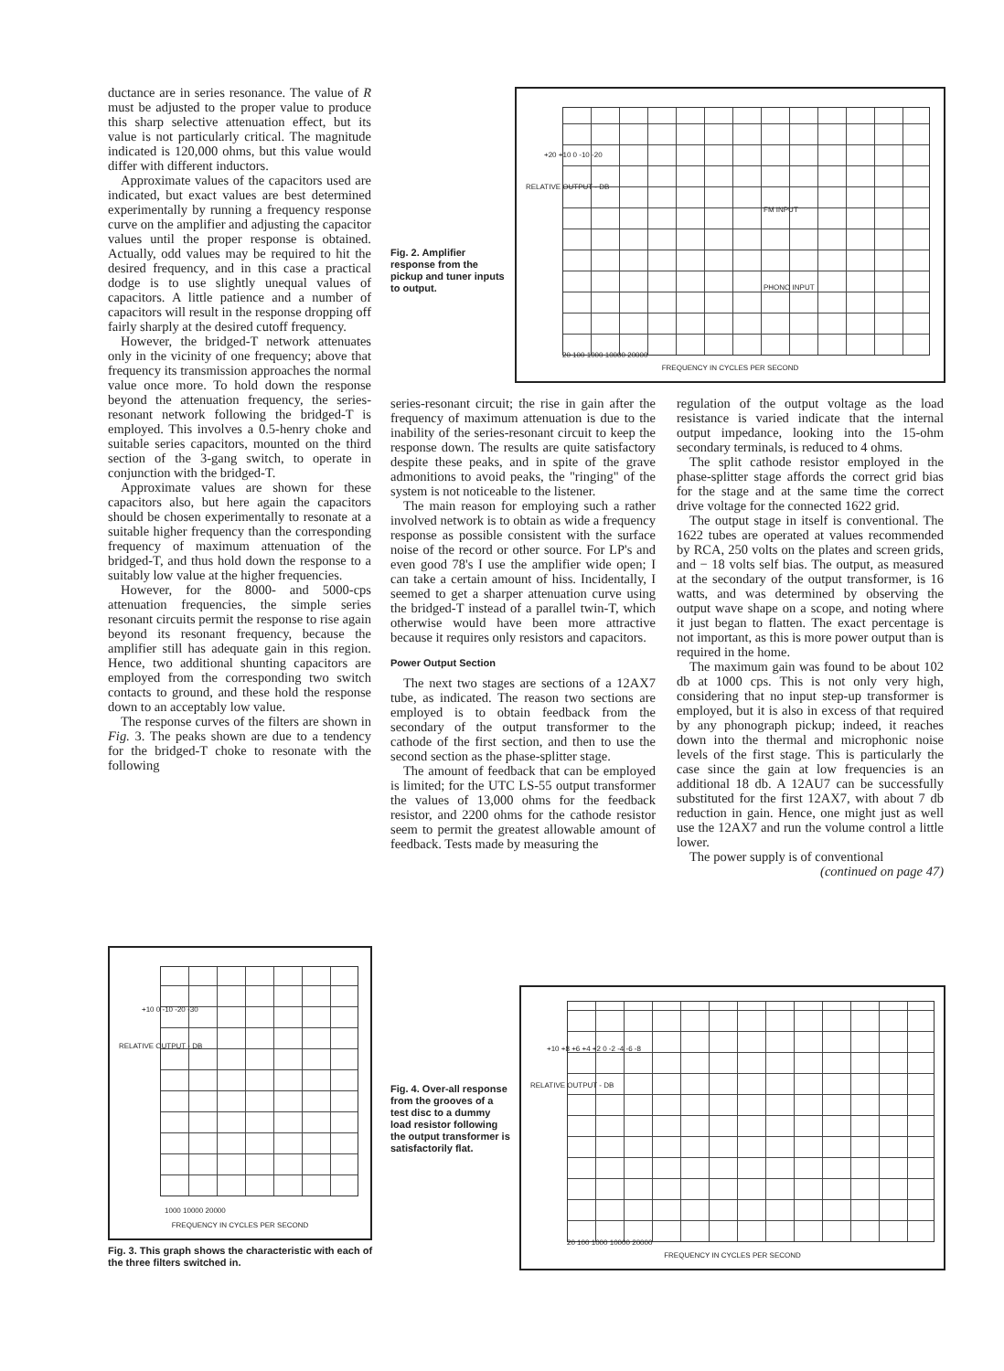ductance are in series resonance. The value of R must be adjusted to the proper value to produce this sharp selective attenuation effect, but its value is not particularly critical. The magnitude indicated is 120,000 ohms, but this value would differ with different inductors.
Approximate values of the capacitors used are indicated, but exact values are best determined experimentally by running a frequency response curve on the amplifier and adjusting the capacitor values until the proper response is obtained. Actually, odd values may be required to hit the desired frequency, and in this case a practical dodge is to use slightly unequal values of capacitors. A little patience and a number of capacitors will result in the response dropping off fairly sharply at the desired cutoff frequency.
However, the bridged-T network attenuates only in the vicinity of one frequency; above that frequency its transmission approaches the normal value once more. To hold down the response beyond the attenuation frequency, the series-resonant network following the bridged-T is employed. This involves a 0.5-henry choke and suitable series capacitors, mounted on the third section of the 3-gang switch, to operate in conjunction with the bridged-T.
Approximate values are shown for these capacitors also, but here again the capacitors should be chosen experimentally to resonate at a suitable higher frequency than the corresponding frequency of maximum attenuation of the bridged-T, and thus hold down the response to a suitably low value at the higher frequencies.
However, for the 8000- and 5000-cps attenuation frequencies, the simple series resonant circuits permit the response to rise again beyond its resonant frequency, because the amplifier still has adequate gain in this region. Hence, two additional shunting capacitors are employed from the corresponding two switch contacts to ground, and these hold the response down to an acceptably low value.
The response curves of the filters are shown in Fig. 3. The peaks shown are due to a tendency for the bridged-T choke to resonate with the following
Fig. 2. Amplifier response from the pickup and tuner inputs to output.
RELATIVE OUTPUT - DB
+20 +10 0 -10 -20
FM INPUT
PHONO INPUT
20 100 1000 10000 20000
FREQUENCY IN CYCLES PER SECOND
series-resonant circuit; the rise in gain after the frequency of maximum attenuation is due to the inability of the series-resonant circuit to keep the response down. The results are quite satisfactory despite these peaks, and in spite of the grave admonitions to avoid peaks, the "ringing" of the system is not noticeable to the listener.
The main reason for employing such a rather involved network is to obtain as wide a frequency response as possible consistent with the surface noise of the record or other source. For LP's and even good 78's I use the amplifier wide open; I can take a certain amount of hiss. Incidentally, I seemed to get a sharper attenuation curve using the bridged-T instead of a parallel twin-T, which otherwise would have been more attractive because it requires only resistors and capacitors.
Power Output Section
The next two stages are sections of a 12AX7 tube, as indicated. The reason two sections are employed is to obtain feedback from the secondary of the output transformer to the cathode of the first section, and then to use the second section as the phase-splitter stage.
The amount of feedback that can be employed is limited; for the UTC LS-55 output transformer the values of 13,000 ohms for the feedback resistor, and 2200 ohms for the cathode resistor seem to permit the greatest allowable amount of feedback. Tests made by measuring the
regulation of the output voltage as the load resistance is varied indicate that the internal output impedance, looking into the 15-ohm secondary terminals, is reduced to 4 ohms.
The split cathode resistor employed in the phase-splitter stage affords the correct grid bias for the stage and at the same time the correct drive voltage for the connected 1622 grid.
The output stage in itself is conventional. The 1622 tubes are operated at values recommended by RCA, 250 volts on the plates and screen grids, and − 18 volts self bias. The output, as measured at the secondary of the output transformer, is 16 watts, and was determined by observing the output wave shape on a scope, and noting where it just began to flatten. The exact percentage is not important, as this is more power output than is required in the home.
The maximum gain was found to be about 102 db at 1000 cps. This is not only very high, considering that no input step-up transformer is employed, but it is also in excess of that required by any phonograph pickup; indeed, it reaches down into the thermal and microphonic noise levels of the first stage. This is particularly the case since the gain at low frequencies is an additional 18 db. A 12AU7 can be successfully substituted for the first 12AX7, with about 7 db reduction in gain. Hence, one might just as well use the 12AX7 and run the volume control a little lower.
The power supply is of conventional
(continued on page 47)
RELATIVE OUTPUT - DB
+10 0 -10 -20 -30
1000 10000 20000
FREQUENCY IN CYCLES PER SECOND
Fig. 3. This graph shows the characteristic with each of the three filters switched in.
Fig. 4. Over-all response from the grooves of a test disc to a dummy load resistor following the output transformer is satisfactorily flat.
RELATIVE OUTPUT - DB
+10 +8 +6 +4 +2 0 -2 -4 -6 -8
20 100 1000 10000 20000
FREQUENCY IN CYCLES PER SECOND